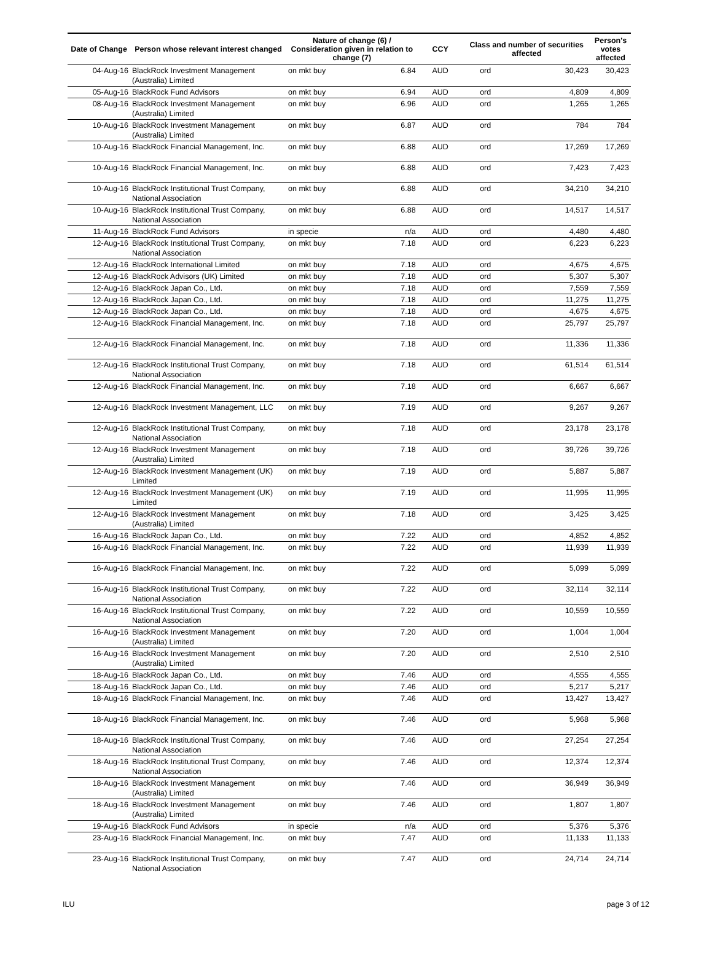| Date of Change | Person whose relevant interest changed | Nature of change (6) / Consideration given in relation to change (7) | | CCY | Class and number of securities affected | | Person's votes affected |
| --- | --- | --- | --- | --- | --- | --- | --- |
| 04-Aug-16 | BlackRock Investment Management (Australia) Limited | on mkt buy | 6.84 | AUD | ord | 30,423 | 30,423 |
| 05-Aug-16 | BlackRock Fund Advisors | on mkt buy | 6.94 | AUD | ord | 4,809 | 4,809 |
| 08-Aug-16 | BlackRock Investment Management (Australia) Limited | on mkt buy | 6.96 | AUD | ord | 1,265 | 1,265 |
| 10-Aug-16 | BlackRock Investment Management (Australia) Limited | on mkt buy | 6.87 | AUD | ord | 784 | 784 |
| 10-Aug-16 | BlackRock Financial Management, Inc. | on mkt buy | 6.88 | AUD | ord | 17,269 | 17,269 |
| 10-Aug-16 | BlackRock Financial Management, Inc. | on mkt buy | 6.88 | AUD | ord | 7,423 | 7,423 |
| 10-Aug-16 | BlackRock Institutional Trust Company, National Association | on mkt buy | 6.88 | AUD | ord | 34,210 | 34,210 |
| 10-Aug-16 | BlackRock Institutional Trust Company, National Association | on mkt buy | 6.88 | AUD | ord | 14,517 | 14,517 |
| 11-Aug-16 | BlackRock Fund Advisors | in specie | n/a | AUD | ord | 4,480 | 4,480 |
| 12-Aug-16 | BlackRock Institutional Trust Company, National Association | on mkt buy | 7.18 | AUD | ord | 6,223 | 6,223 |
| 12-Aug-16 | BlackRock International Limited | on mkt buy | 7.18 | AUD | ord | 4,675 | 4,675 |
| 12-Aug-16 | BlackRock Advisors (UK) Limited | on mkt buy | 7.18 | AUD | ord | 5,307 | 5,307 |
| 12-Aug-16 | BlackRock Japan Co., Ltd. | on mkt buy | 7.18 | AUD | ord | 7,559 | 7,559 |
| 12-Aug-16 | BlackRock Japan Co., Ltd. | on mkt buy | 7.18 | AUD | ord | 11,275 | 11,275 |
| 12-Aug-16 | BlackRock Japan Co., Ltd. | on mkt buy | 7.18 | AUD | ord | 4,675 | 4,675 |
| 12-Aug-16 | BlackRock Financial Management, Inc. | on mkt buy | 7.18 | AUD | ord | 25,797 | 25,797 |
| 12-Aug-16 | BlackRock Financial Management, Inc. | on mkt buy | 7.18 | AUD | ord | 11,336 | 11,336 |
| 12-Aug-16 | BlackRock Institutional Trust Company, National Association | on mkt buy | 7.18 | AUD | ord | 61,514 | 61,514 |
| 12-Aug-16 | BlackRock Financial Management, Inc. | on mkt buy | 7.18 | AUD | ord | 6,667 | 6,667 |
| 12-Aug-16 | BlackRock Investment Management, LLC | on mkt buy | 7.19 | AUD | ord | 9,267 | 9,267 |
| 12-Aug-16 | BlackRock Institutional Trust Company, National Association | on mkt buy | 7.18 | AUD | ord | 23,178 | 23,178 |
| 12-Aug-16 | BlackRock Investment Management (Australia) Limited | on mkt buy | 7.18 | AUD | ord | 39,726 | 39,726 |
| 12-Aug-16 | BlackRock Investment Management (UK) Limited | on mkt buy | 7.19 | AUD | ord | 5,887 | 5,887 |
| 12-Aug-16 | BlackRock Investment Management (UK) Limited | on mkt buy | 7.19 | AUD | ord | 11,995 | 11,995 |
| 12-Aug-16 | BlackRock Investment Management (Australia) Limited | on mkt buy | 7.18 | AUD | ord | 3,425 | 3,425 |
| 16-Aug-16 | BlackRock Japan Co., Ltd. | on mkt buy | 7.22 | AUD | ord | 4,852 | 4,852 |
| 16-Aug-16 | BlackRock Financial Management, Inc. | on mkt buy | 7.22 | AUD | ord | 11,939 | 11,939 |
| 16-Aug-16 | BlackRock Financial Management, Inc. | on mkt buy | 7.22 | AUD | ord | 5,099 | 5,099 |
| 16-Aug-16 | BlackRock Institutional Trust Company, National Association | on mkt buy | 7.22 | AUD | ord | 32,114 | 32,114 |
| 16-Aug-16 | BlackRock Institutional Trust Company, National Association | on mkt buy | 7.22 | AUD | ord | 10,559 | 10,559 |
| 16-Aug-16 | BlackRock Investment Management (Australia) Limited | on mkt buy | 7.20 | AUD | ord | 1,004 | 1,004 |
| 16-Aug-16 | BlackRock Investment Management (Australia) Limited | on mkt buy | 7.20 | AUD | ord | 2,510 | 2,510 |
| 18-Aug-16 | BlackRock Japan Co., Ltd. | on mkt buy | 7.46 | AUD | ord | 4,555 | 4,555 |
| 18-Aug-16 | BlackRock Japan Co., Ltd. | on mkt buy | 7.46 | AUD | ord | 5,217 | 5,217 |
| 18-Aug-16 | BlackRock Financial Management, Inc. | on mkt buy | 7.46 | AUD | ord | 13,427 | 13,427 |
| 18-Aug-16 | BlackRock Financial Management, Inc. | on mkt buy | 7.46 | AUD | ord | 5,968 | 5,968 |
| 18-Aug-16 | BlackRock Institutional Trust Company, National Association | on mkt buy | 7.46 | AUD | ord | 27,254 | 27,254 |
| 18-Aug-16 | BlackRock Institutional Trust Company, National Association | on mkt buy | 7.46 | AUD | ord | 12,374 | 12,374 |
| 18-Aug-16 | BlackRock Investment Management (Australia) Limited | on mkt buy | 7.46 | AUD | ord | 36,949 | 36,949 |
| 18-Aug-16 | BlackRock Investment Management (Australia) Limited | on mkt buy | 7.46 | AUD | ord | 1,807 | 1,807 |
| 19-Aug-16 | BlackRock Fund Advisors | in specie | n/a | AUD | ord | 5,376 | 5,376 |
| 23-Aug-16 | BlackRock Financial Management, Inc. | on mkt buy | 7.47 | AUD | ord | 11,133 | 11,133 |
| 23-Aug-16 | BlackRock Institutional Trust Company, National Association | on mkt buy | 7.47 | AUD | ord | 24,714 | 24,714 |
ILU page 3 of 12